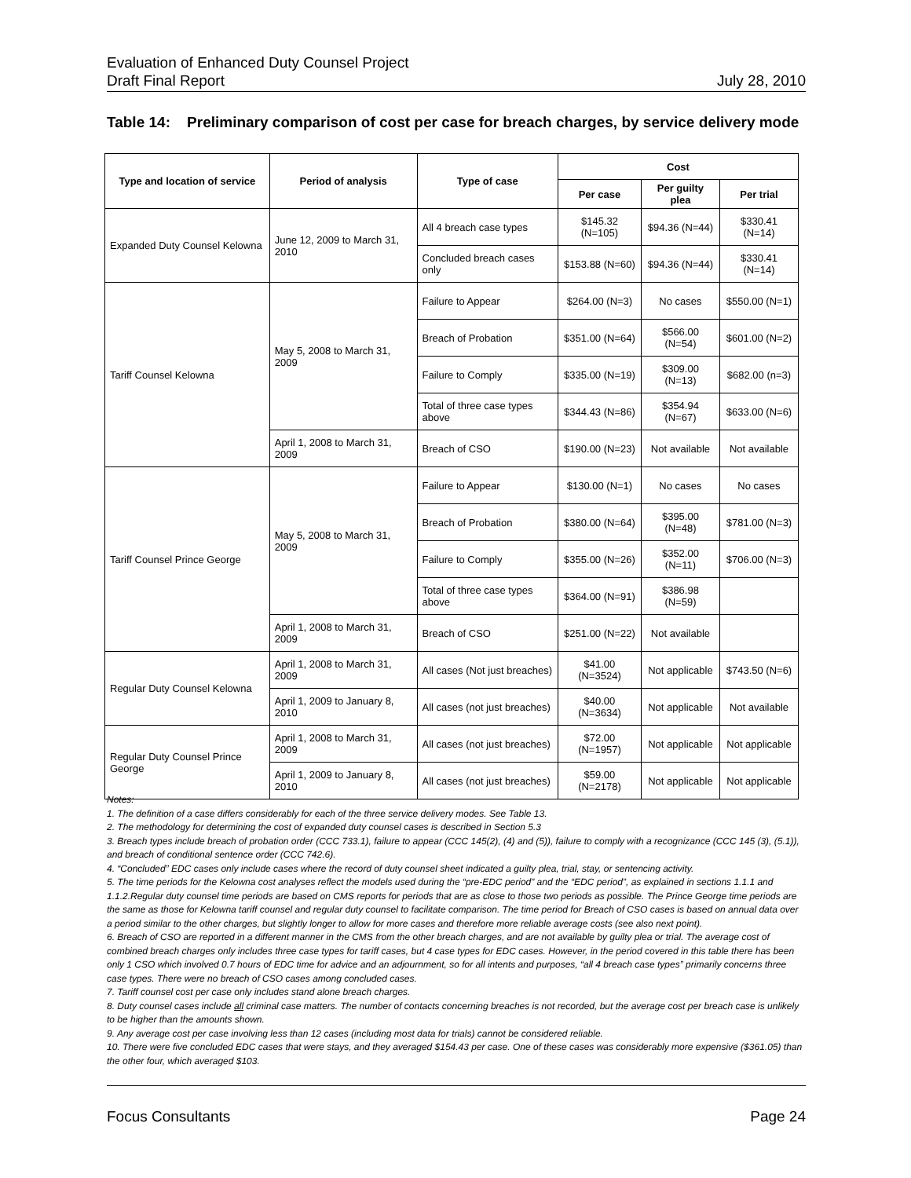Evaluation of Enhanced Duty Counsel Project
Draft Final Report July 28, 2010
Table 14: Preliminary comparison of cost per case for breach charges, by service delivery mode
| Type and location of service | Period of analysis | Type of case | Cost | | |
| --- | --- | --- | --- | --- | --- |
| | | | Per case | Per guilty plea | Per trial |
| Expanded Duty Counsel Kelowna | June 12, 2009 to March 31, 2010 | All 4 breach case types | $145.32 (N=105) | $94.36 (N=44) | $330.41 (N=14) |
| | | Concluded breach cases only | $153.88 (N=60) | $94.36 (N=44) | $330.41 (N=14) |
| Tariff Counsel Kelowna | May 5, 2008 to March 31, 2009 | Failure to Appear | $264.00 (N=3) | No cases | $550.00 (N=1) |
| | | Breach of Probation | $351.00 (N=64) | $566.00 (N=54) | $601.00 (N=2) |
| | | Failure to Comply | $335.00 (N=19) | $309.00 (N=13) | $682.00 (n=3) |
| | | Total of three case types above | $344.43 (N=86) | $354.94 (N=67) | $633.00 (N=6) |
| | April 1, 2008 to March 31, 2009 | Breach of CSO | $190.00 (N=23) | Not available | Not available |
| Tariff Counsel Prince George | May 5, 2008 to March 31, 2009 | Failure to Appear | $130.00 (N=1) | No cases | No cases |
| | | Breach of Probation | $380.00 (N=64) | $395.00 (N=48) | $781.00 (N=3) |
| | | Failure to Comply | $355.00 (N=26) | $352.00 (N=11) | $706.00 (N=3) |
| | | Total of three case types above | $364.00 (N=91) | $386.98 (N=59) | |
| | April 1, 2008 to March 31, 2009 | Breach of CSO | $251.00 (N=22) | Not available | |
| Regular Duty Counsel Kelowna | April 1, 2008 to March 31, 2009 | All cases (Not just breaches) | $41.00 (N=3524) | Not applicable | $743.50 (N=6) |
| | April 1, 2009 to January 8, 2010 | All cases (not just breaches) | $40.00 (N=3634) | Not applicable | Not available |
| Regular Duty Counsel Prince George | April 1, 2008 to March 31, 2009 | All cases (not just breaches) | $72.00 (N=1957) | Not applicable | Not applicable |
| | April 1, 2009 to January 8, 2010 | All cases (not just breaches) | $59.00 (N=2178) | Not applicable | Not applicable |
Notes:
1. The definition of a case differs considerably for each of the three service delivery modes. See Table 13.
2. The methodology for determining the cost of expanded duty counsel cases is described in Section 5.3
3. Breach types include breach of probation order (CCC 733.1), failure to appear (CCC 145(2), (4) and (5)), failure to comply with a recognizance (CCC 145 (3), (5.1)), and breach of conditional sentence order (CCC 742.6).
4. “Concluded” EDC cases only include cases where the record of duty counsel sheet indicated a guilty plea, trial, stay, or sentencing activity.
5. The time periods for the Kelowna cost analyses reflect the models used during the “pre-EDC period” and the “EDC period”, as explained in sections 1.1.1 and 1.1.2.Regular duty counsel time periods are based on CMS reports for periods that are as close to those two periods as possible. The Prince George time periods are the same as those for Kelowna tariff counsel and regular duty counsel to facilitate comparison. The time period for Breach of CSO cases is based on annual data over a period similar to the other charges, but slightly longer to allow for more cases and therefore more reliable average costs (see also next point).
6. Breach of CSO are reported in a different manner in the CMS from the other breach charges, and are not available by guilty plea or trial. The average cost of combined breach charges only includes three case types for tariff cases, but 4 case types for EDC cases. However, in the period covered in this table there has been only 1 CSO which involved 0.7 hours of EDC time for advice and an adjournment, so for all intents and purposes, “all 4 breach case types” primarily concerns three case types. There were no breach of CSO cases among concluded cases.
7. Tariff counsel cost per case only includes stand alone breach charges.
8. Duty counsel cases include all criminal case matters. The number of contacts concerning breaches is not recorded, but the average cost per breach case is unlikely to be higher than the amounts shown.
9. Any average cost per case involving less than 12 cases (including most data for trials) cannot be considered reliable.
10. There were five concluded EDC cases that were stays, and they averaged $154.43 per case. One of these cases was considerably more expensive ($361.05) than the other four, which averaged $103.
Focus Consultants Page 24